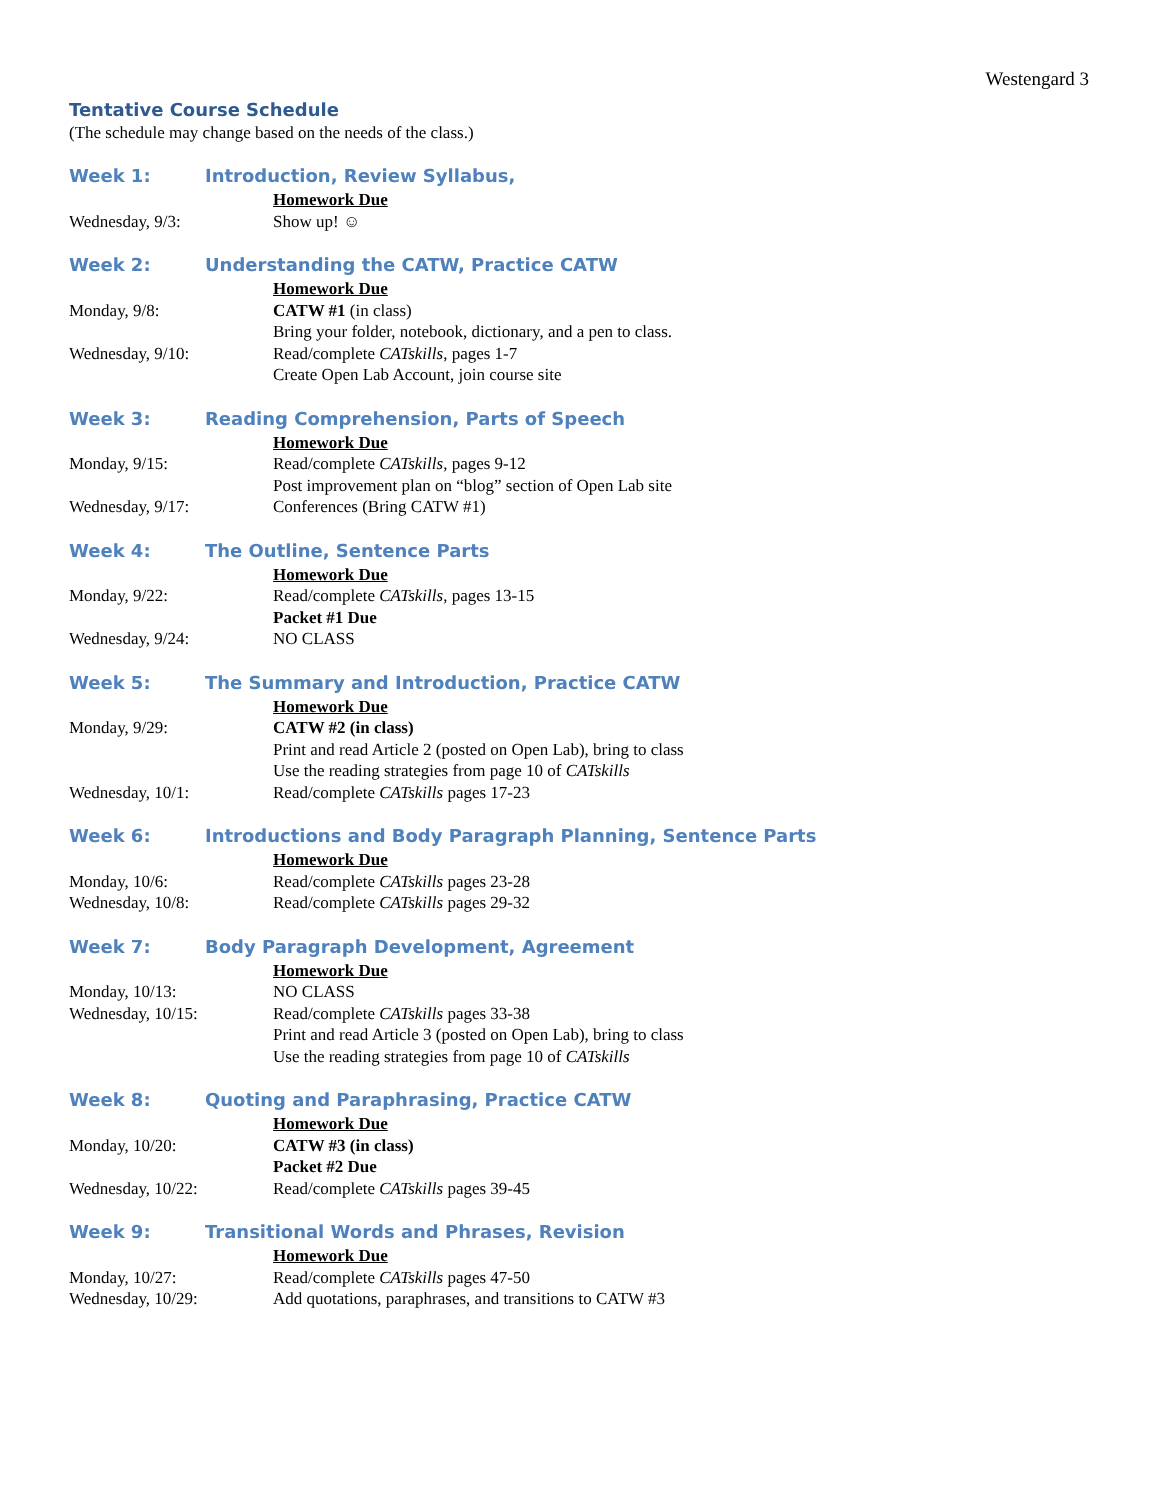Westengard 3
Tentative Course Schedule
(The schedule may change based on the needs of the class.)
Week 1: Introduction, Review Syllabus,
Homework Due
Wednesday, 9/3: Show up! ☺
Week 2: Understanding the CATW, Practice CATW
Homework Due
Monday, 9/8: CATW #1 (in class)
Bring your folder, notebook, dictionary, and a pen to class.
Wednesday, 9/10: Read/complete CATskills, pages 1-7
Create Open Lab Account, join course site
Week 3: Reading Comprehension, Parts of Speech
Homework Due
Monday, 9/15: Read/complete CATskills, pages 9-12
Post improvement plan on “blog” section of Open Lab site
Wednesday, 9/17: Conferences (Bring CATW #1)
Week 4: The Outline, Sentence Parts
Homework Due
Monday, 9/22: Read/complete CATskills, pages 13-15
Packet #1 Due
Wednesday, 9/24: NO CLASS
Week 5: The Summary and Introduction, Practice CATW
Homework Due
Monday, 9/29: CATW #2 (in class)
Print and read Article 2 (posted on Open Lab), bring to class
Use the reading strategies from page 10 of CATskills
Wednesday, 10/1: Read/complete CATskills pages 17-23
Week 6: Introductions and Body Paragraph Planning, Sentence Parts
Homework Due
Monday, 10/6: Read/complete CATskills pages 23-28
Wednesday, 10/8: Read/complete CATskills pages 29-32
Week 7: Body Paragraph Development, Agreement
Homework Due
Monday, 10/13: NO CLASS
Wednesday, 10/15: Read/complete CATskills pages 33-38
Print and read Article 3 (posted on Open Lab), bring to class
Use the reading strategies from page 10 of CATskills
Week 8: Quoting and Paraphrasing, Practice CATW
Homework Due
Monday, 10/20: CATW #3 (in class)
Packet #2 Due
Wednesday, 10/22: Read/complete CATskills pages 39-45
Week 9: Transitional Words and Phrases, Revision
Homework Due
Monday, 10/27: Read/complete CATskills pages 47-50
Wednesday, 10/29: Add quotations, paraphrases, and transitions to CATW #3